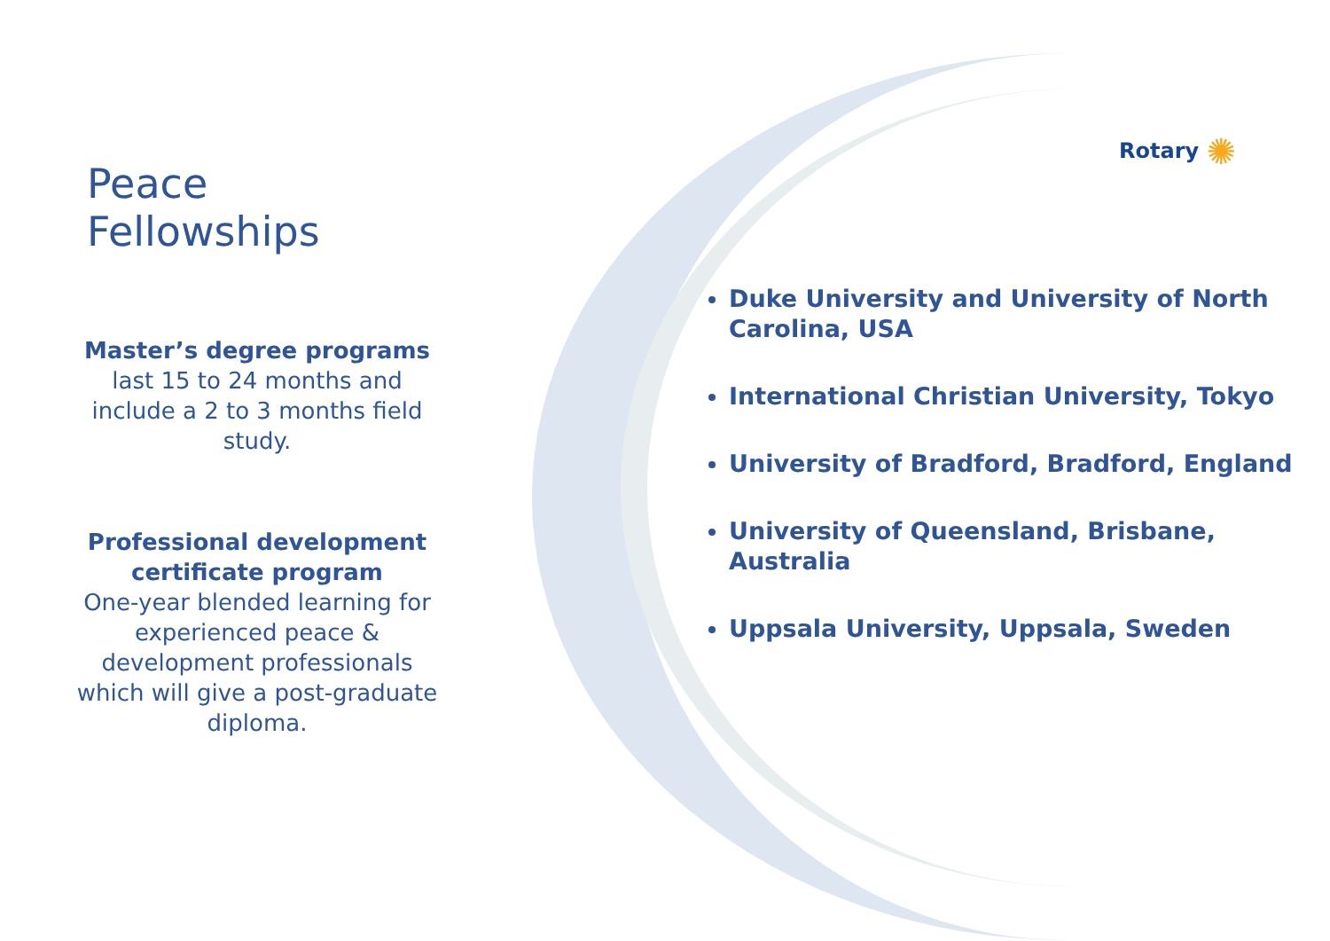Rotary ✺
Peace Fellowships
Master’s degree programs
last 15 to 24 months and include a 2 to 3 months field study.
Professional development certificate program
One-year blended learning for experienced peace & development professionals which will give a post-graduate diploma.
Duke University and University of North Carolina, USA
International Christian University, Tokyo
University of Bradford, Bradford, England
University of Queensland, Brisbane, Australia
Uppsala University, Uppsala, Sweden